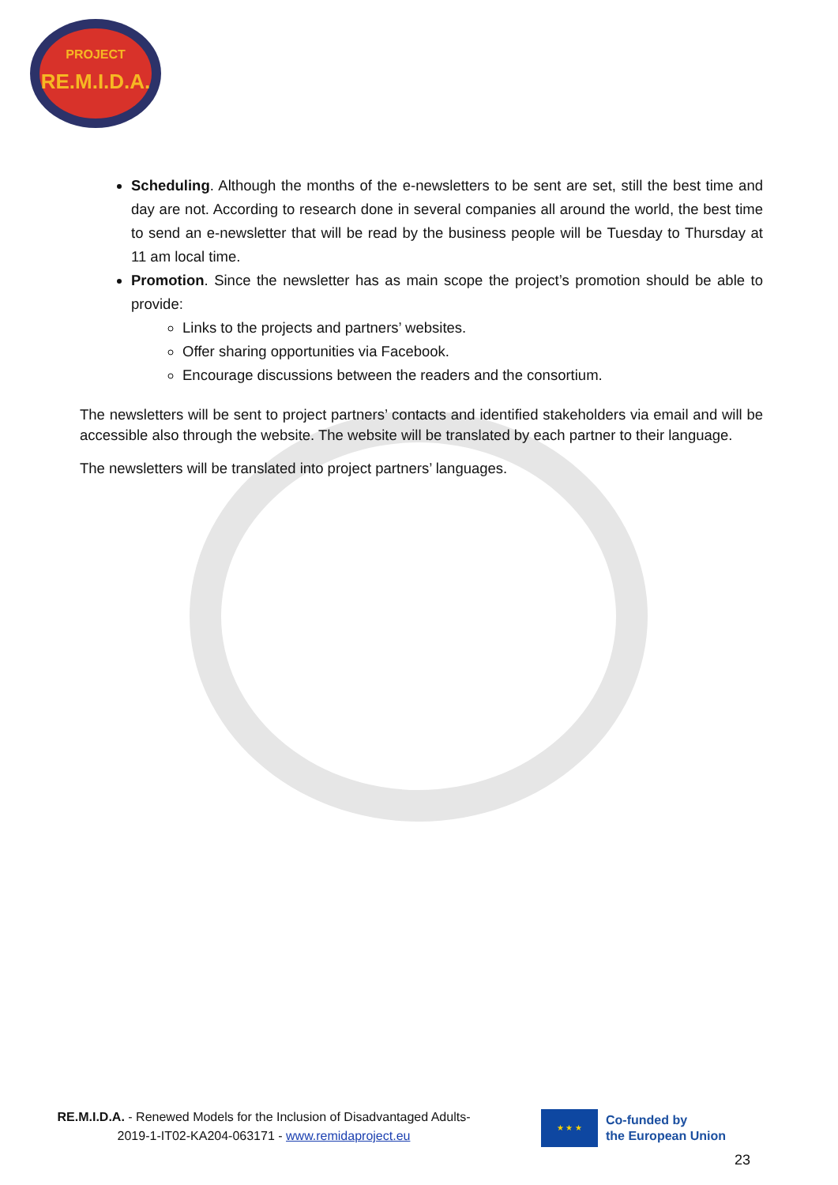PROJECT
RE.M.I.D.A.
Scheduling. Although the months of the e-newsletters to be sent are set, still the best time and day are not. According to research done in several companies all around the world, the best time to send an e-newsletter that will be read by the business people will be Tuesday to Thursday at 11 am local time.
Promotion. Since the newsletter has as main scope the project’s promotion should be able to provide:
Links to the projects and partners’ websites.
Offer sharing opportunities via Facebook.
Encourage discussions between the readers and the consortium.
The newsletters will be sent to project partners’ contacts and identified stakeholders via email and will be accessible also through the website. The website will be translated by each partner to their language.
The newsletters will be translated into project partners’ languages.
RE.M.I.D.A. - Renewed Models for the Inclusion of Disadvantaged Adults-
2019-1-IT02-KA204-063171 - www.remidaproject.eu
★ ★ ★
Co-funded by
the European Union
23